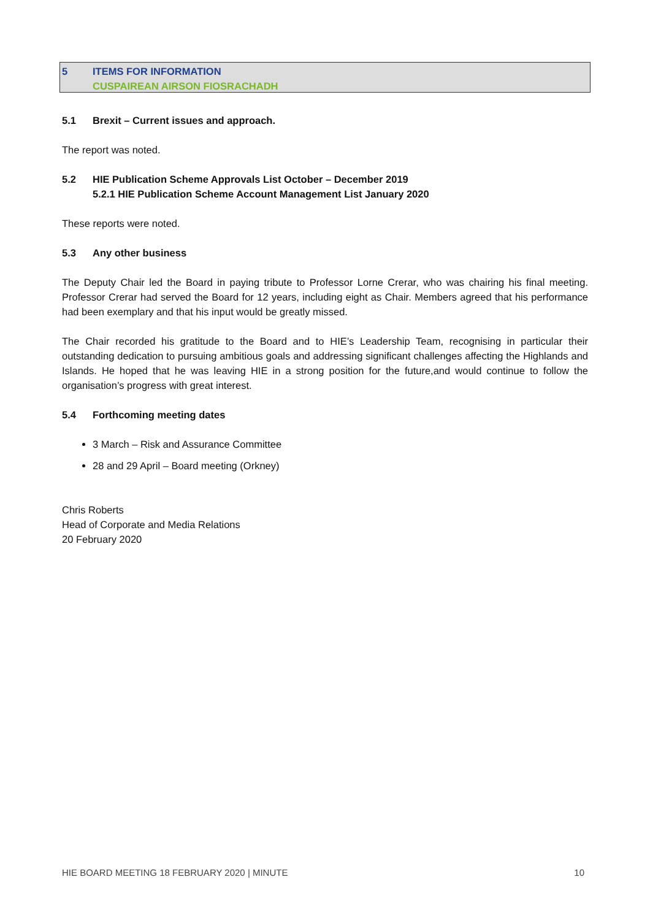5 ITEMS FOR INFORMATION
CUSPAIREAN AIRSON FIOSRACHADH
5.1 Brexit – Current issues and approach.
The report was noted.
5.2 HIE Publication Scheme Approvals List October – December 2019
5.2.1 HIE Publication Scheme Account Management List January 2020
These reports were noted.
5.3 Any other business
The Deputy Chair led the Board in paying tribute to Professor Lorne Crerar, who was chairing his final meeting. Professor Crerar had served the Board for 12 years, including eight as Chair. Members agreed that his performance had been exemplary and that his input would be greatly missed.
The Chair recorded his gratitude to the Board and to HIE’s Leadership Team, recognising in particular their outstanding dedication to pursuing ambitious goals and addressing significant challenges affecting the Highlands and Islands. He hoped that he was leaving HIE in a strong position for the future,and would continue to follow the organisation’s progress with great interest.
5.4 Forthcoming meeting dates
3 March – Risk and Assurance Committee
28 and 29 April – Board meeting (Orkney)
Chris Roberts
Head of Corporate and Media Relations
20 February 2020
HIE BOARD MEETING 18 FEBRUARY 2020 | MINUTE 10